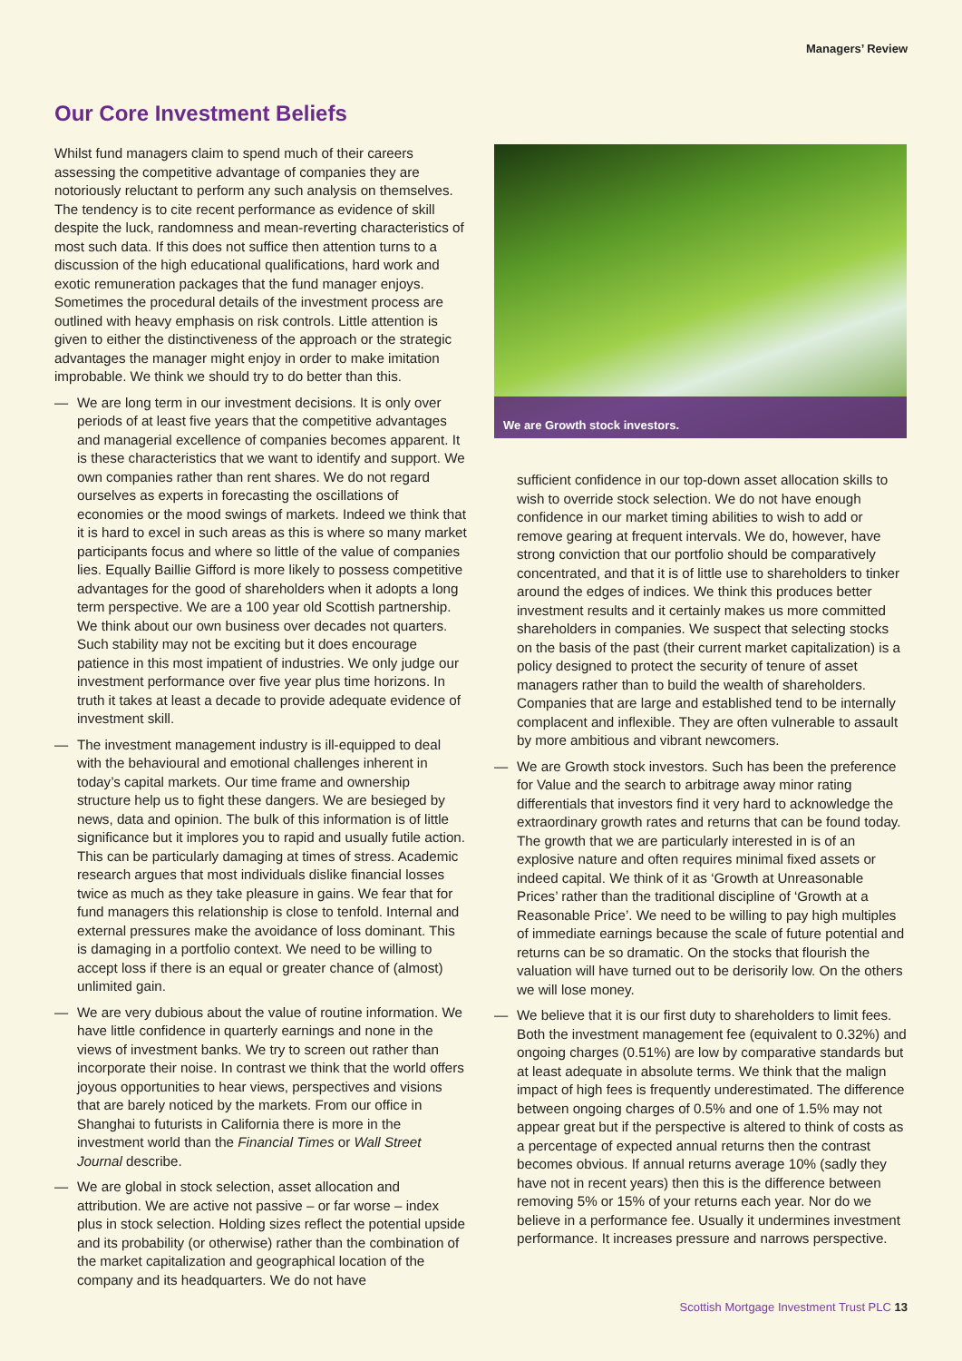Managers’ Review
Our Core Investment Beliefs
Whilst fund managers claim to spend much of their careers assessing the competitive advantage of companies they are notoriously reluctant to perform any such analysis on themselves. The tendency is to cite recent performance as evidence of skill despite the luck, randomness and mean-reverting characteristics of most such data. If this does not suffice then attention turns to a discussion of the high educational qualifications, hard work and exotic remuneration packages that the fund manager enjoys. Sometimes the procedural details of the investment process are outlined with heavy emphasis on risk controls. Little attention is given to either the distinctiveness of the approach or the strategic advantages the manager might enjoy in order to make imitation improbable. We think we should try to do better than this.
— We are long term in our investment decisions. It is only over periods of at least five years that the competitive advantages and managerial excellence of companies becomes apparent. It is these characteristics that we want to identify and support. We own companies rather than rent shares. We do not regard ourselves as experts in forecasting the oscillations of economies or the mood swings of markets. Indeed we think that it is hard to excel in such areas as this is where so many market participants focus and where so little of the value of companies lies. Equally Baillie Gifford is more likely to possess competitive advantages for the good of shareholders when it adopts a long term perspective. We are a 100 year old Scottish partnership. We think about our own business over decades not quarters. Such stability may not be exciting but it does encourage patience in this most impatient of industries. We only judge our investment performance over five year plus time horizons. In truth it takes at least a decade to provide adequate evidence of investment skill.
— The investment management industry is ill-equipped to deal with the behavioural and emotional challenges inherent in today’s capital markets. Our time frame and ownership structure help us to fight these dangers. We are besieged by news, data and opinion. The bulk of this information is of little significance but it implores you to rapid and usually futile action. This can be particularly damaging at times of stress. Academic research argues that most individuals dislike financial losses twice as much as they take pleasure in gains. We fear that for fund managers this relationship is close to tenfold. Internal and external pressures make the avoidance of loss dominant. This is damaging in a portfolio context. We need to be willing to accept loss if there is an equal or greater chance of (almost) unlimited gain.
— We are very dubious about the value of routine information. We have little confidence in quarterly earnings and none in the views of investment banks. We try to screen out rather than incorporate their noise. In contrast we think that the world offers joyous opportunities to hear views, perspectives and visions that are barely noticed by the markets. From our office in Shanghai to futurists in California there is more in the investment world than the Financial Times or Wall Street Journal describe.
— We are global in stock selection, asset allocation and attribution. We are active not passive – or far worse – index plus in stock selection. Holding sizes reflect the potential upside and its probability (or otherwise) rather than the combination of the market capitalization and geographical location of the company and its headquarters. We do not have
We are Growth stock investors.
sufficient confidence in our top-down asset allocation skills to wish to override stock selection. We do not have enough confidence in our market timing abilities to wish to add or remove gearing at frequent intervals. We do, however, have strong conviction that our portfolio should be comparatively concentrated, and that it is of little use to shareholders to tinker around the edges of indices. We think this produces better investment results and it certainly makes us more committed shareholders in companies. We suspect that selecting stocks on the basis of the past (their current market capitalization) is a policy designed to protect the security of tenure of asset managers rather than to build the wealth of shareholders. Companies that are large and established tend to be internally complacent and inflexible. They are often vulnerable to assault by more ambitious and vibrant newcomers.
— We are Growth stock investors. Such has been the preference for Value and the search to arbitrage away minor rating differentials that investors find it very hard to acknowledge the extraordinary growth rates and returns that can be found today. The growth that we are particularly interested in is of an explosive nature and often requires minimal fixed assets or indeed capital. We think of it as ‘Growth at Unreasonable Prices’ rather than the traditional discipline of ‘Growth at a Reasonable Price’. We need to be willing to pay high multiples of immediate earnings because the scale of future potential and returns can be so dramatic. On the stocks that flourish the valuation will have turned out to be derisorily low. On the others we will lose money.
— We believe that it is our first duty to shareholders to limit fees. Both the investment management fee (equivalent to 0.32%) and ongoing charges (0.51%) are low by comparative standards but at least adequate in absolute terms. We think that the malign impact of high fees is frequently underestimated. The difference between ongoing charges of 0.5% and one of 1.5% may not appear great but if the perspective is altered to think of costs as a percentage of expected annual returns then the contrast becomes obvious. If annual returns average 10% (sadly they have not in recent years) then this is the difference between removing 5% or 15% of your returns each year. Nor do we believe in a performance fee. Usually it undermines investment performance. It increases pressure and narrows perspective.
Scottish Mortgage Investment Trust PLC 13